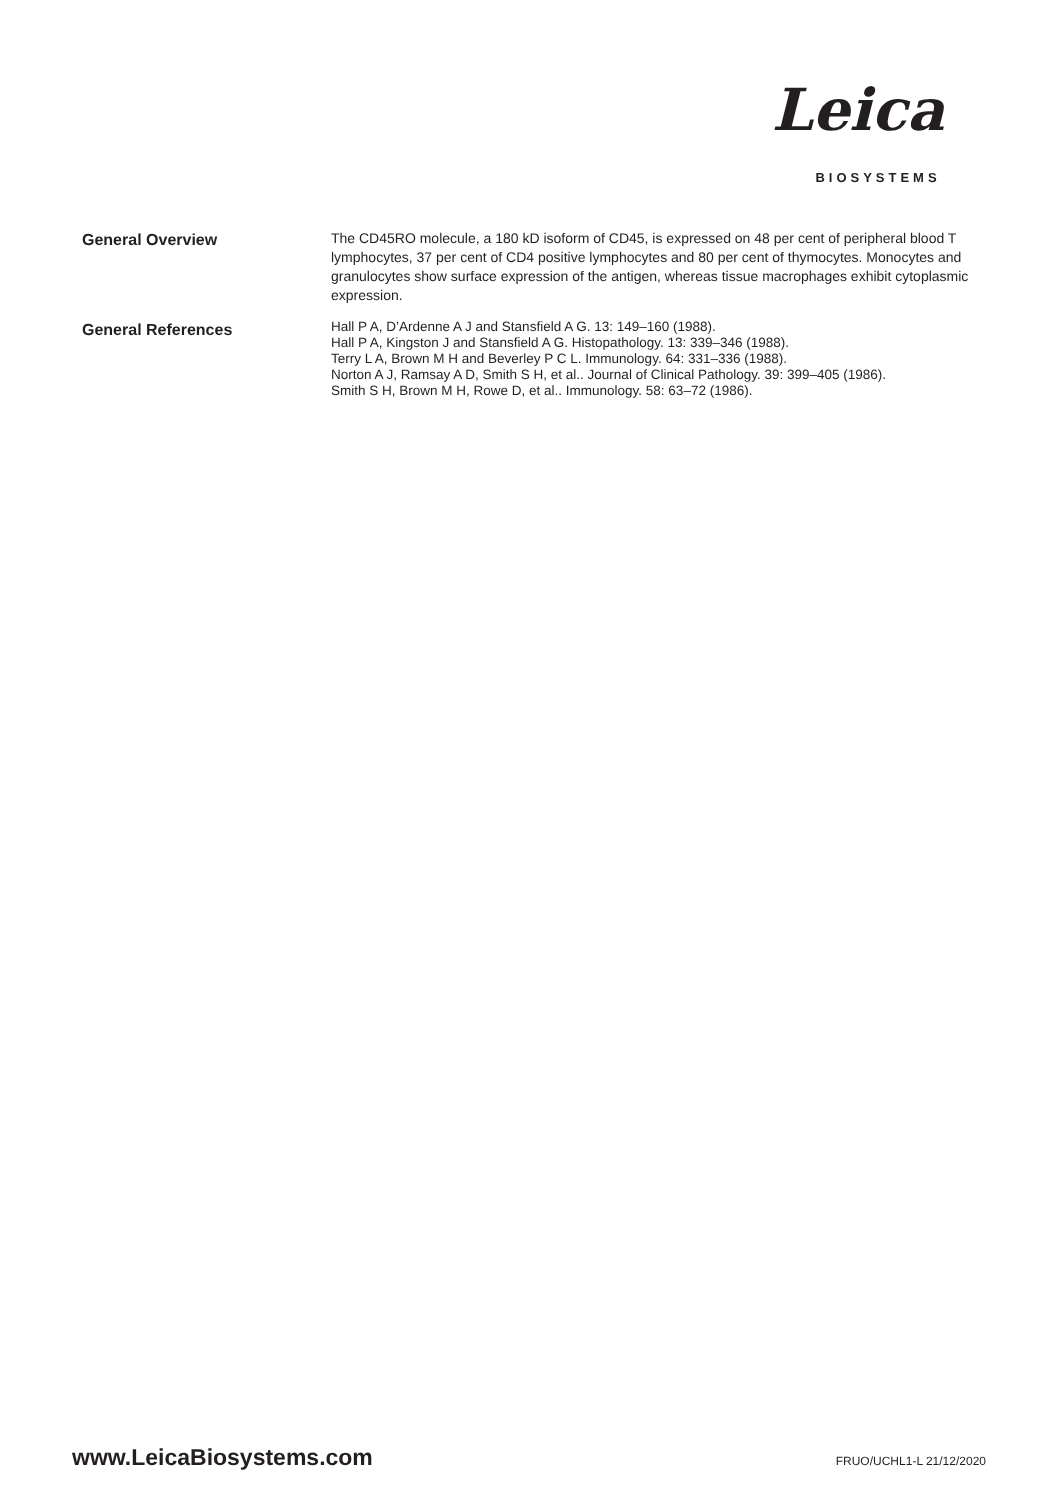Leica
BIOSYSTEMS
General Overview
The CD45RO molecule, a 180 kD isoform of CD45, is expressed on 48 per cent of peripheral blood T lymphocytes, 37 per cent of CD4 positive lymphocytes and 80 per cent of thymocytes. Monocytes and granulocytes show surface expression of the antigen, whereas tissue macrophages exhibit cytoplasmic expression.
General References
Hall P A, D’Ardenne A J and Stansfield A G. 13: 149–160 (1988).
Hall P A, Kingston J and Stansfield A G. Histopathology. 13: 339–346 (1988).
Terry L A, Brown M H and Beverley P C L. Immunology. 64: 331–336 (1988).
Norton A J, Ramsay A D, Smith S H, et al.. Journal of Clinical Pathology. 39: 399–405 (1986).
Smith S H, Brown M H, Rowe D, et al.. Immunology. 58: 63–72 (1986).
www.LeicaBiosystems.com FRUO/UCHL1-L 21/12/2020